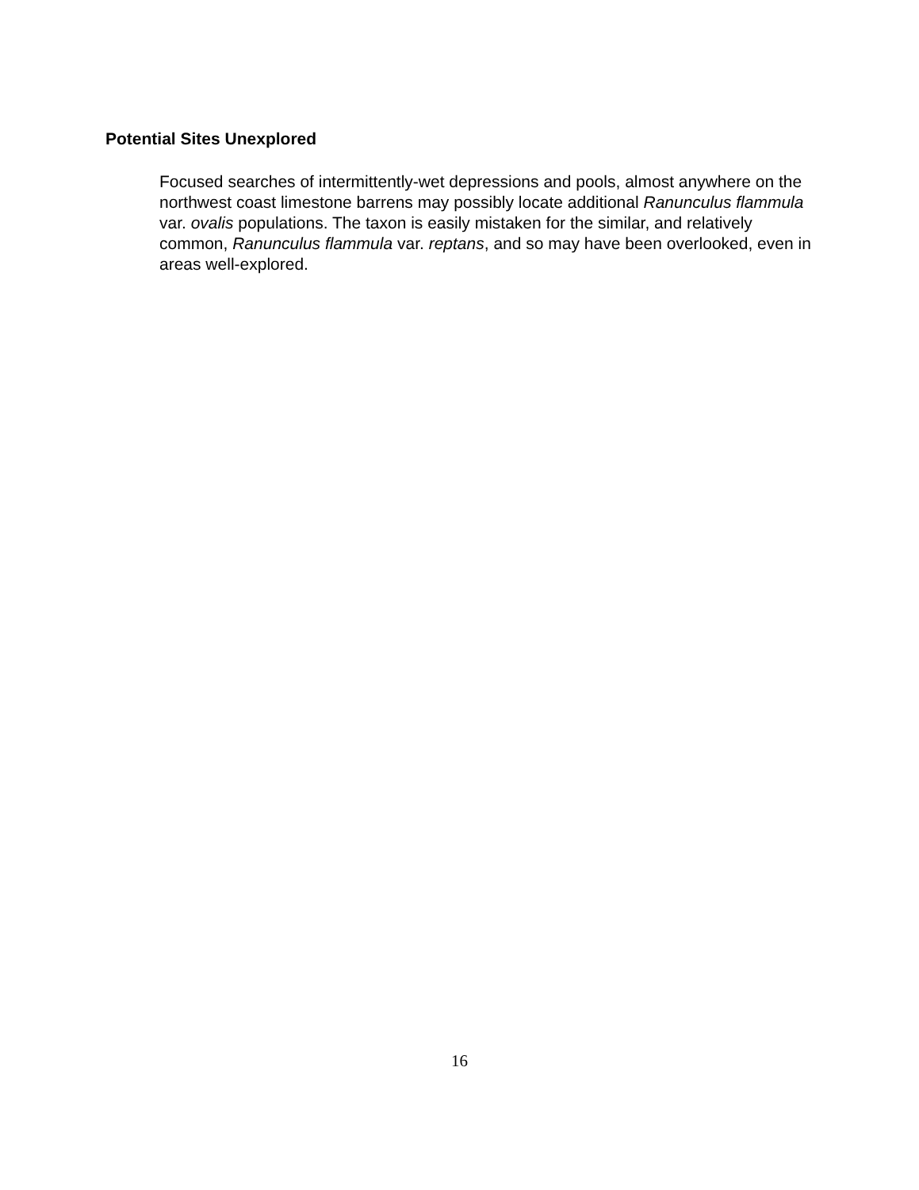Potential Sites Unexplored
Focused searches of intermittently-wet depressions and pools, almost anywhere on the northwest coast limestone barrens may possibly locate additional Ranunculus flammula var. ovalis populations. The taxon is easily mistaken for the similar, and relatively common, Ranunculus flammula var. reptans, and so may have been overlooked, even in areas well-explored.
16